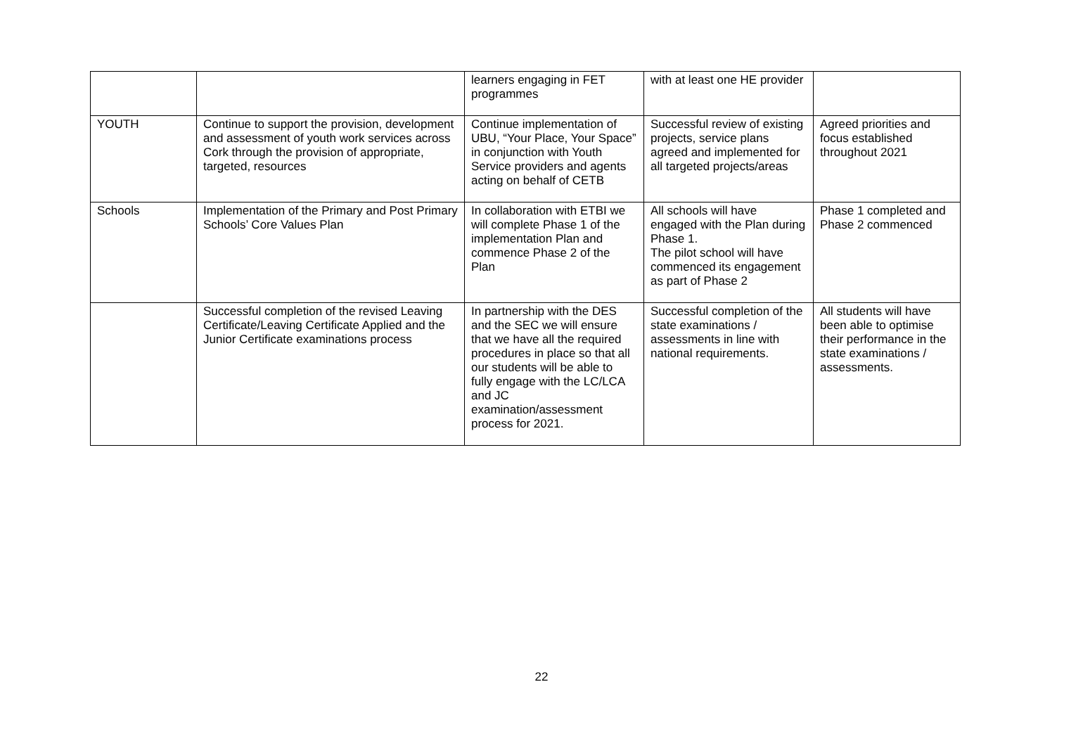| | | learners engaging in FET programmes | with at least one HE provider | |
| YOUTH | Continue to support the provision, development and assessment of youth work services across Cork through the provision of appropriate, targeted, resources | Continue implementation of UBU, “Your Place, Your Space” in conjunction with Youth Service providers and agents acting on behalf of CETB | Successful review of existing projects, service plans agreed and implemented for all targeted projects/areas | Agreed priorities and focus established throughout 2021 |
| Schools | Implementation of the Primary and Post Primary Schools’ Core Values Plan | In collaboration with ETBI we will complete Phase 1 of the implementation Plan and commence Phase 2 of the Plan | All schools will have engaged with the Plan during Phase 1. The pilot school will have commenced its engagement as part of Phase 2 | Phase 1 completed and Phase 2 commenced |
| | Successful completion of the revised Leaving Certificate/Leaving Certificate Applied and the Junior Certificate examinations process | In partnership with the DES and the SEC we will ensure that we have all the required procedures in place so that all our students will be able to fully engage with the LC/LCA and JC examination/assessment process for 2021. | Successful completion of the state examinations / assessments in line with national requirements. | All students will have been able to optimise their performance in the state examinations / assessments. |
22